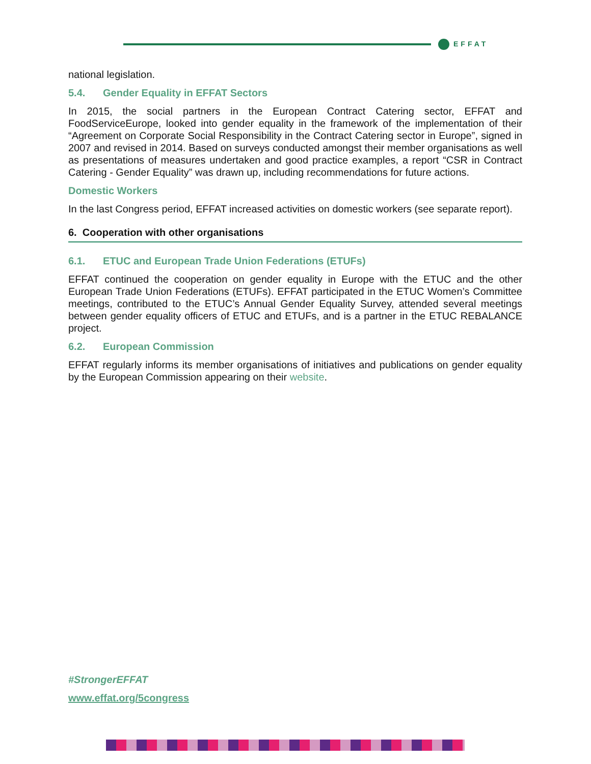EFFAT
national legislation.
5.4. Gender Equality in EFFAT Sectors
In 2015, the social partners in the European Contract Catering sector, EFFAT and FoodServiceEurope, looked into gender equality in the framework of the implementation of their “Agreement on Corporate Social Responsibility in the Contract Catering sector in Europe”, signed in 2007 and revised in 2014. Based on surveys conducted amongst their member organisations as well as presentations of measures undertaken and good practice examples, a report “CSR in Contract Catering - Gender Equality” was drawn up, including recommendations for future actions.
Domestic Workers
In the last Congress period, EFFAT increased activities on domestic workers (see separate report).
6. Cooperation with other organisations
6.1. ETUC and European Trade Union Federations (ETUFs)
EFFAT continued the cooperation on gender equality in Europe with the ETUC and the other European Trade Union Federations (ETUFs). EFFAT participated in the ETUC Women’s Committee meetings, contributed to the ETUC’s Annual Gender Equality Survey, attended several meetings between gender equality officers of ETUC and ETUFs, and is a partner in the ETUC REBALANCE project.
6.2. European Commission
EFFAT regularly informs its member organisations of initiatives and publications on gender equality by the European Commission appearing on their website.
#StrongerEFFAT
www.effat.org/5congress